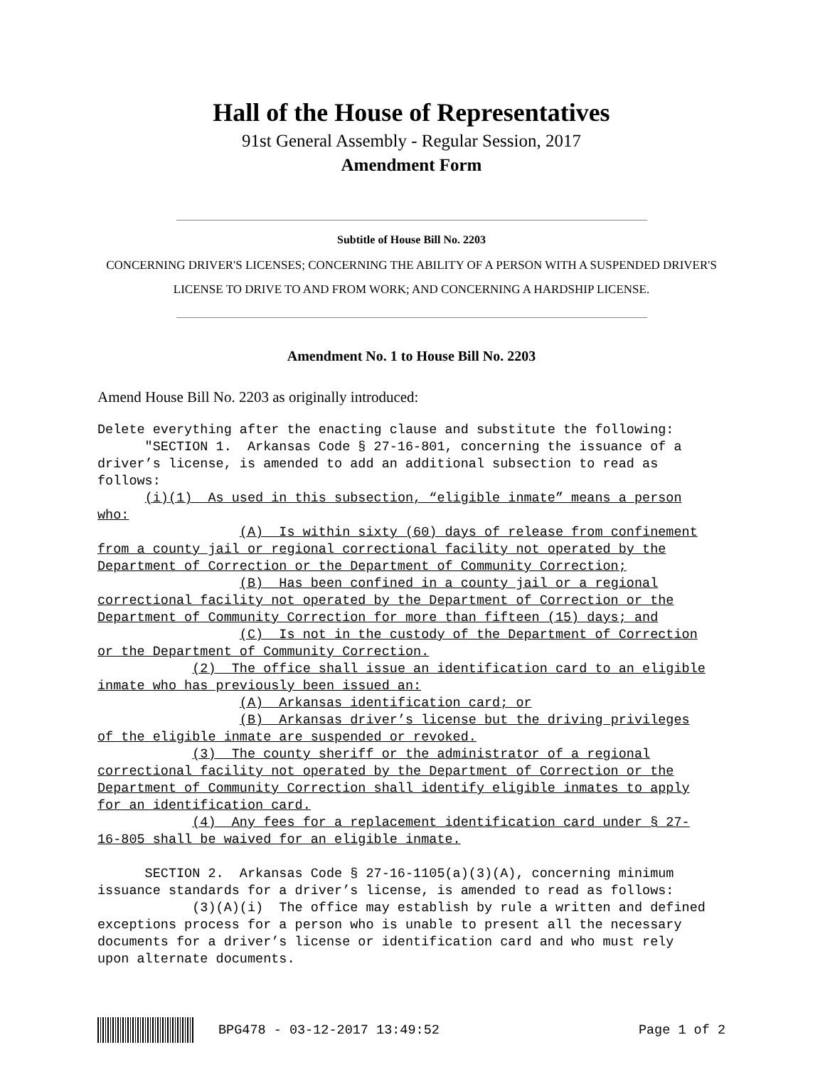Hall of the House of Representatives
91st General Assembly - Regular Session, 2017
Amendment Form
Subtitle of House Bill No. 2203
CONCERNING DRIVER'S LICENSES; CONCERNING THE ABILITY OF A PERSON WITH A SUSPENDED DRIVER'S LICENSE TO DRIVE TO AND FROM WORK; AND CONCERNING A HARDSHIP LICENSE.
Amendment No. 1 to House Bill No. 2203
Amend House Bill No. 2203 as originally introduced:
Delete everything after the enacting clause and substitute the following: "SECTION 1. Arkansas Code § 27-16-801, concerning the issuance of a driver’s license, is amended to add an additional subsection to read as follows: (i)(1) As used in this subsection, “eligible inmate” means a person who: (A) Is within sixty (60) days of release from confinement from a county jail or regional correctional facility not operated by the Department of Correction or the Department of Community Correction; (B) Has been confined in a county jail or a regional correctional facility not operated by the Department of Correction or the Department of Community Correction for more than fifteen (15) days; and (C) Is not in the custody of the Department of Correction or the Department of Community Correction. (2) The office shall issue an identification card to an eligible inmate who has previously been issued an: (A) Arkansas identification card; or (B) Arkansas driver’s license but the driving privileges of the eligible inmate are suspended or revoked. (3) The county sheriff or the administrator of a regional correctional facility not operated by the Department of Correction or the Department of Community Correction shall identify eligible inmates to apply for an identification card. (4) Any fees for a replacement identification card under § 27- 16-805 shall be waived for an eligible inmate. SECTION 2. Arkansas Code § 27-16-1105(a)(3)(A), concerning minimum issuance standards for a driver’s license, is amended to read as follows: (3)(A)(i) The office may establish by rule a written and defined exceptions process for a person who is unable to present all the necessary documents for a driver’s license or identification card and who must rely upon alternate documents.
BPG478 - 03-12-2017 13:49:52 Page 1 of 2